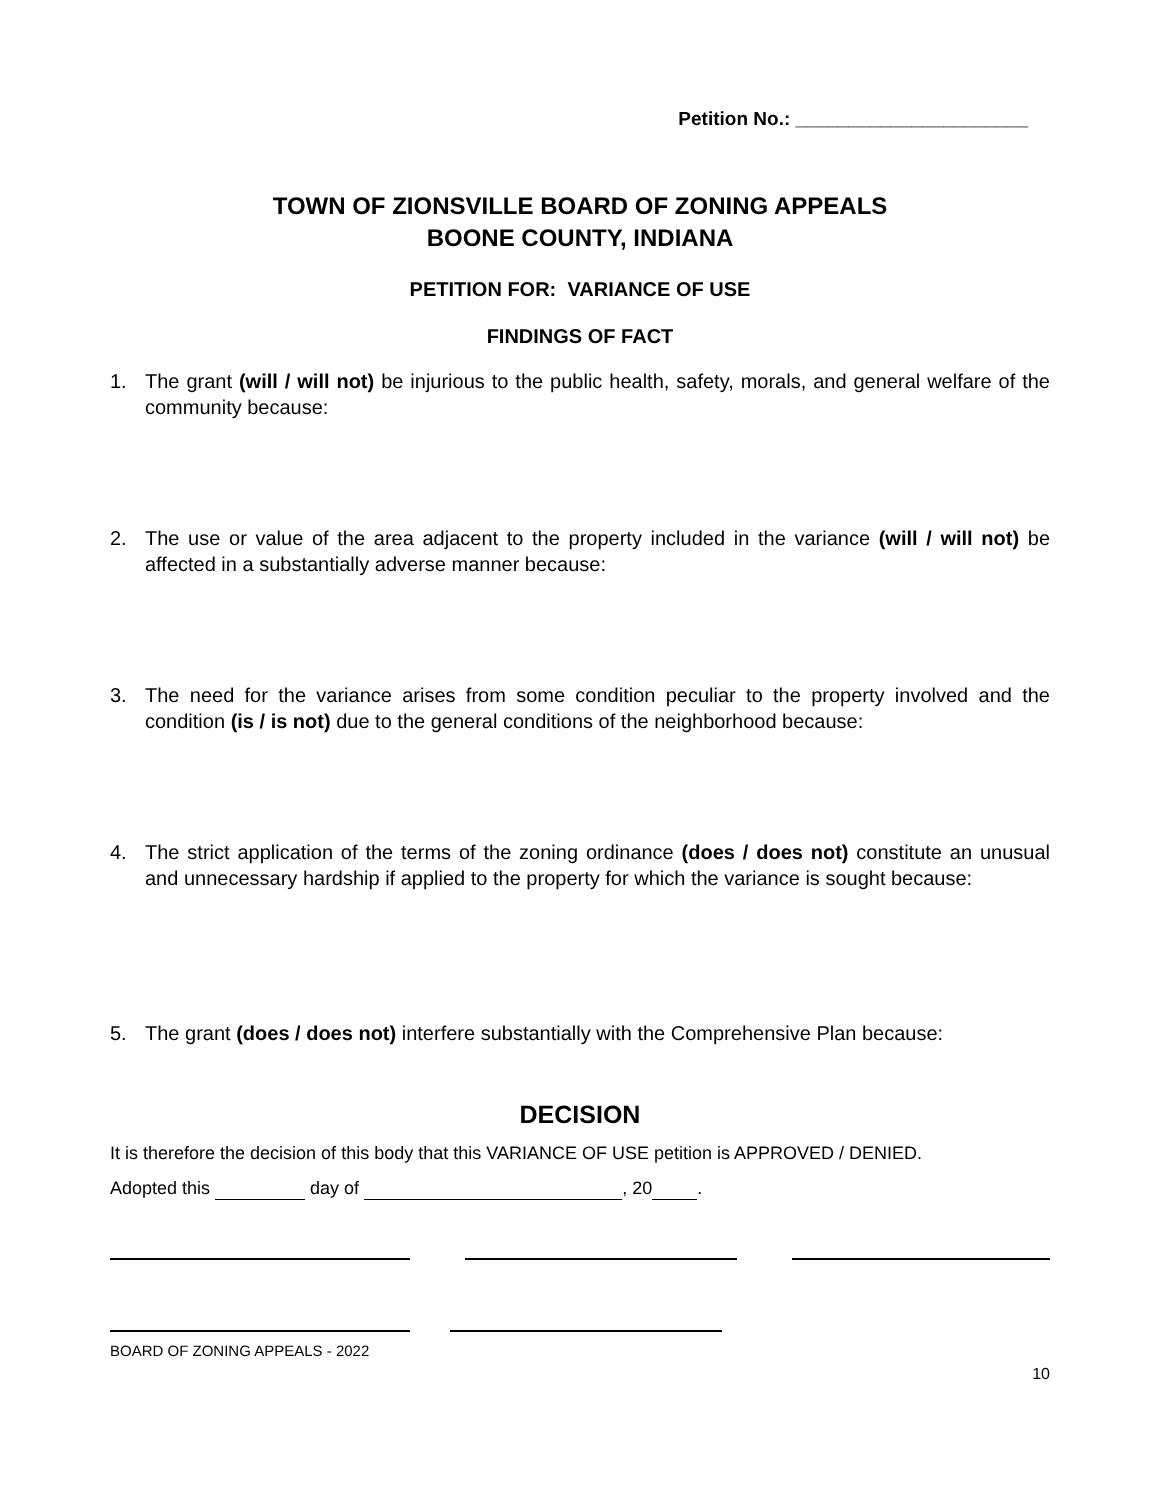Petition No.: ______________________
TOWN OF ZIONSVILLE BOARD OF ZONING APPEALS
BOONE COUNTY, INDIANA
PETITION FOR: VARIANCE OF USE
FINDINGS OF FACT
1. The grant (will / will not) be injurious to the public health, safety, morals, and general welfare of the community because:
2. The use or value of the area adjacent to the property included in the variance (will / will not) be affected in a substantially adverse manner because:
3. The need for the variance arises from some condition peculiar to the property involved and the condition (is / is not) due to the general conditions of the neighborhood because:
4. The strict application of the terms of the zoning ordinance (does / does not) constitute an unusual and unnecessary hardship if applied to the property for which the variance is sought because:
5. The grant (does / does not) interfere substantially with the Comprehensive Plan because:
DECISION
It is therefore the decision of this body that this VARIANCE OF USE petition is APPROVED / DENIED.
Adopted this day of , 20 .
BOARD OF ZONING APPEALS - 2022
10